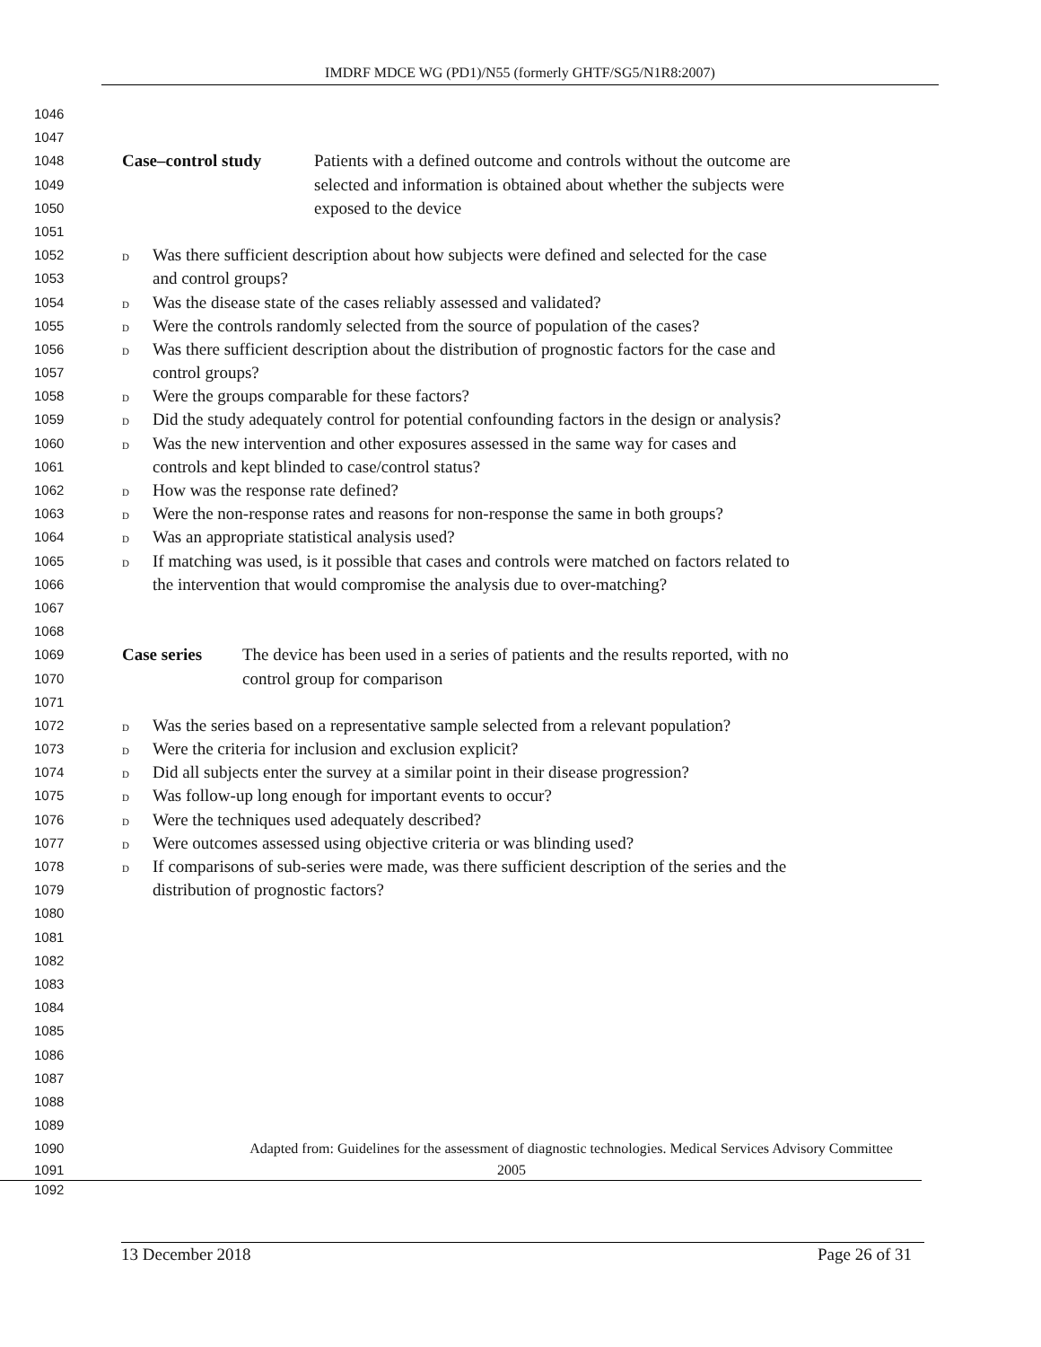IMDRF MDCE WG (PD1)/N55 (formerly GHTF/SG5/N1R8:2007)
1046
1047
1048 Case–control study Patients with a defined outcome and controls without the outcome are
1049 selected and information is obtained about whether the subjects were
1050 exposed to the device
1051
1052 D Was there sufficient description about how subjects were defined and selected for the case
1053 and control groups?
1054 D Was the disease state of the cases reliably assessed and validated?
1055 D Were the controls randomly selected from the source of population of the cases?
1056 D Was there sufficient description about the distribution of prognostic factors for the case and
1057 control groups?
1058 D Were the groups comparable for these factors?
1059 D Did the study adequately control for potential confounding factors in the design or analysis?
1060 D Was the new intervention and other exposures assessed in the same way for cases and
1061 controls and kept blinded to case/control status?
1062 D How was the response rate defined?
1063 D Were the non-response rates and reasons for non-response the same in both groups?
1064 D Was an appropriate statistical analysis used?
1065 D If matching was used, is it possible that cases and controls were matched on factors related to
1066 the intervention that would compromise the analysis due to over-matching?
1067
1068
1069 Case series The device has been used in a series of patients and the results reported, with no
1070 control group for comparison
1071
1072 D Was the series based on a representative sample selected from a relevant population?
1073 D Were the criteria for inclusion and exclusion explicit?
1074 D Did all subjects enter the survey at a similar point in their disease progression?
1075 D Was follow-up long enough for important events to occur?
1076 D Were the techniques used adequately described?
1077 D Were outcomes assessed using objective criteria or was blinding used?
1078 D If comparisons of sub-series were made, was there sufficient description of the series and the
1079 distribution of prognostic factors?
1080
1081
1082
1083
1084
1085
1086
1087
1088
1089
1090 Adapted from: Guidelines for the assessment of diagnostic technologies. Medical Services Advisory Committee
1091 1092 2005
13 December 2018 Page 26 of 31